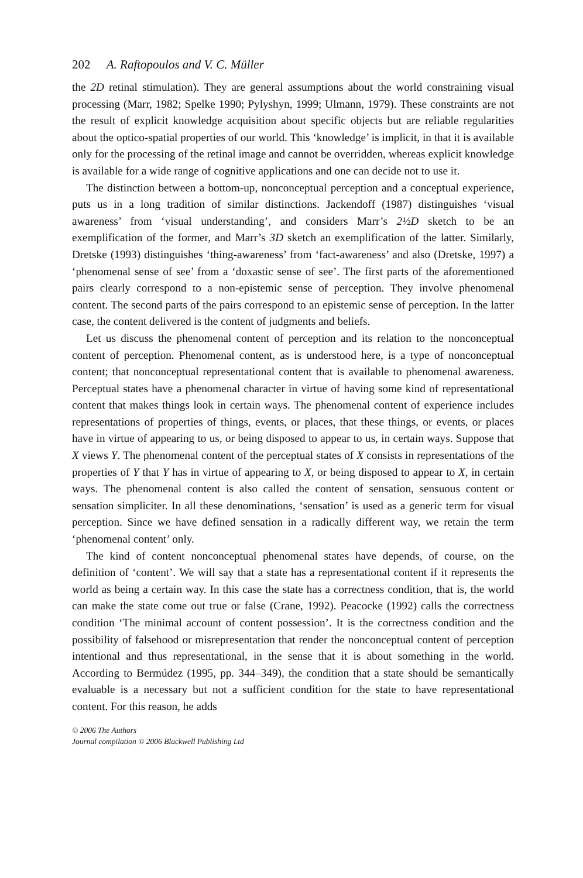202 A. Raftopoulos and V. C. Müller
the 2D retinal stimulation). They are general assumptions about the world constraining visual processing (Marr, 1982; Spelke 1990; Pylyshyn, 1999; Ulmann, 1979). These constraints are not the result of explicit knowledge acquisition about specific objects but are reliable regularities about the optico-spatial properties of our world. This ‘knowledge’ is implicit, in that it is available only for the processing of the retinal image and cannot be overridden, whereas explicit knowledge is available for a wide range of cognitive applications and one can decide not to use it.
The distinction between a bottom-up, nonconceptual perception and a conceptual experience, puts us in a long tradition of similar distinctions. Jackendoff (1987) distinguishes ‘visual awareness’ from ‘visual understanding’, and considers Marr’s 2½D sketch to be an exemplification of the former, and Marr’s 3D sketch an exemplification of the latter. Similarly, Dretske (1993) distinguishes ‘thing-awareness’ from ‘fact-awareness’ and also (Dretske, 1997) a ‘phenomenal sense of see’ from a ‘doxastic sense of see’. The first parts of the aforementioned pairs clearly correspond to a non-epistemic sense of perception. They involve phenomenal content. The second parts of the pairs correspond to an epistemic sense of perception. In the latter case, the content delivered is the content of judgments and beliefs.
Let us discuss the phenomenal content of perception and its relation to the nonconceptual content of perception. Phenomenal content, as is understood here, is a type of nonconceptual content; that nonconceptual representational content that is available to phenomenal awareness. Perceptual states have a phenomenal character in virtue of having some kind of representational content that makes things look in certain ways. The phenomenal content of experience includes representations of properties of things, events, or places, that these things, or events, or places have in virtue of appearing to us, or being disposed to appear to us, in certain ways. Suppose that X views Y. The phenomenal content of the perceptual states of X consists in representations of the properties of Y that Y has in virtue of appearing to X, or being disposed to appear to X, in certain ways. The phenomenal content is also called the content of sensation, sensuous content or sensation simpliciter. In all these denominations, ‘sensation’ is used as a generic term for visual perception. Since we have defined sensation in a radically different way, we retain the term ‘phenomenal content’ only.
The kind of content nonconceptual phenomenal states have depends, of course, on the definition of ‘content’. We will say that a state has a representational content if it represents the world as being a certain way. In this case the state has a correctness condition, that is, the world can make the state come out true or false (Crane, 1992). Peacocke (1992) calls the correctness condition ‘The minimal account of content possession’. It is the correctness condition and the possibility of falsehood or misrepresentation that render the nonconceptual content of perception intentional and thus representational, in the sense that it is about something in the world. According to Bermúdez (1995, pp. 344–349), the condition that a state should be semantically evaluable is a necessary but not a sufficient condition for the state to have representational content. For this reason, he adds
© 2006 The Authors
Journal compilation © 2006 Blackwell Publishing Ltd